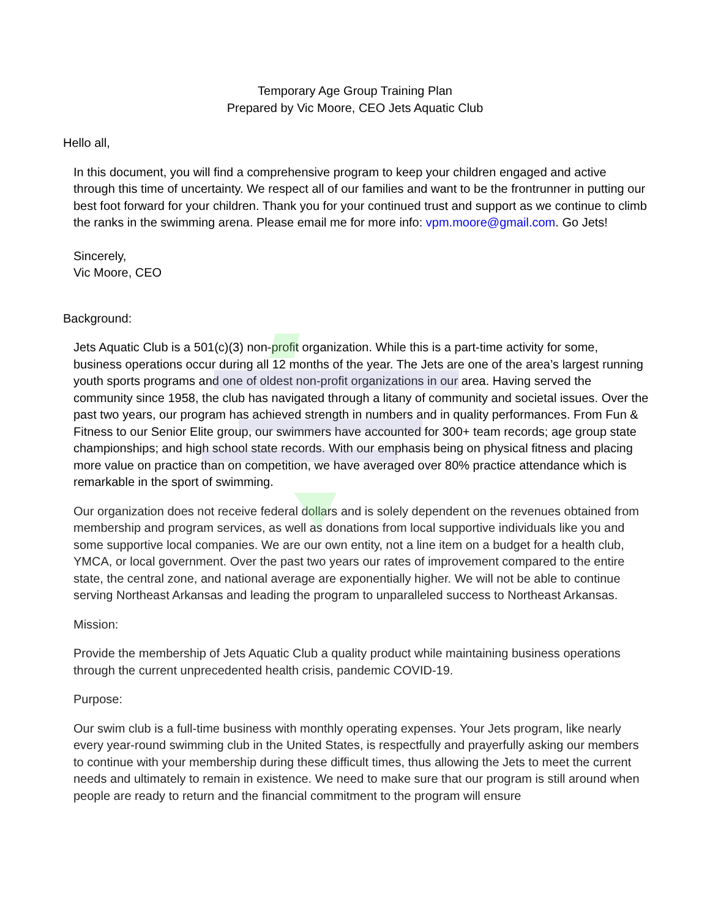Temporary Age Group Training Plan
Prepared by Vic Moore, CEO Jets Aquatic Club
Hello all,
In this document, you will find a comprehensive program to keep your children engaged and active through this time of uncertainty. We respect all of our families and want to be the frontrunner in putting our best foot forward for your children. Thank you for your continued trust and support as we continue to climb the ranks in the swimming arena. Please email me for more info: vpm.moore@gmail.com. Go Jets!
Sincerely,
Vic Moore, CEO
Background:
Jets Aquatic Club is a 501(c)(3) non-profit organization. While this is a part-time activity for some, business operations occur during all 12 months of the year. The Jets are one of the area’s largest running youth sports programs and one of oldest non-profit organizations in our area. Having served the community since 1958, the club has navigated through a litany of community and societal issues. Over the past two years, our program has achieved strength in numbers and in quality performances. From Fun & Fitness to our Senior Elite group, our swimmers have accounted for 300+ team records; age group state championships; and high school state records. With our emphasis being on physical fitness and placing more value on practice than on competition, we have averaged over 80% practice attendance which is remarkable in the sport of swimming.
Our organization does not receive federal dollars and is solely dependent on the revenues obtained from membership and program services, as well as donations from local supportive individuals like you and some supportive local companies. We are our own entity, not a line item on a budget for a health club, YMCA, or local government. Over the past two years our rates of improvement compared to the entire state, the central zone, and national average are exponentially higher. We will not be able to continue serving Northeast Arkansas and leading the program to unparalleled success to Northeast Arkansas.
Mission:
Provide the membership of Jets Aquatic Club a quality product while maintaining business operations through the current unprecedented health crisis, pandemic COVID-19.
Purpose:
Our swim club is a full-time business with monthly operating expenses. Your Jets program, like nearly every year-round swimming club in the United States, is respectfully and prayerfully asking our members to continue with your membership during these difficult times, thus allowing the Jets to meet the current needs and ultimately to remain in existence. We need to make sure that our program is still around when people are ready to return and the financial commitment to the program will ensure